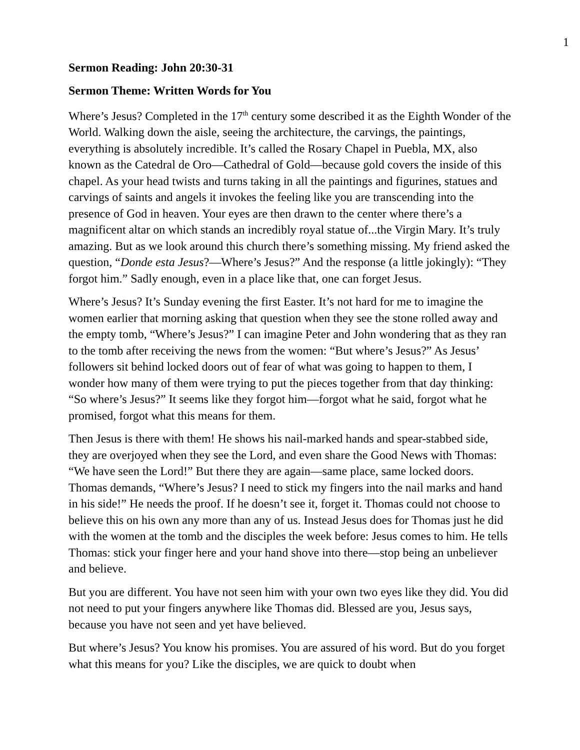1
Sermon Reading: John 20:30-31
Sermon Theme: Written Words for You
Where’s Jesus? Completed in the 17<sup>th</sup> century some described it as the Eighth Wonder of the World. Walking down the aisle, seeing the architecture, the carvings, the paintings, everything is absolutely incredible. It’s called the Rosary Chapel in Puebla, MX, also known as the Catedral de Oro—Cathedral of Gold—because gold covers the inside of this chapel. As your head twists and turns taking in all the paintings and figurines, statues and carvings of saints and angels it invokes the feeling like you are transcending into the presence of God in heaven. Your eyes are then drawn to the center where there’s a magnificent altar on which stands an incredibly royal statue of...the Virgin Mary. It’s truly amazing. But as we look around this church there’s something missing. My friend asked the question, “Donde esta Jesus?—Where’s Jesus?” And the response (a little jokingly): “They forgot him.” Sadly enough, even in a place like that, one can forget Jesus.
Where’s Jesus? It’s Sunday evening the first Easter. It’s not hard for me to imagine the women earlier that morning asking that question when they see the stone rolled away and the empty tomb, “Where’s Jesus?” I can imagine Peter and John wondering that as they ran to the tomb after receiving the news from the women: “But where’s Jesus?” As Jesus’ followers sit behind locked doors out of fear of what was going to happen to them, I wonder how many of them were trying to put the pieces together from that day thinking: “So where’s Jesus?” It seems like they forgot him—forgot what he said, forgot what he promised, forgot what this means for them.
Then Jesus is there with them! He shows his nail-marked hands and spear-stabbed side, they are overjoyed when they see the Lord, and even share the Good News with Thomas: “We have seen the Lord!” But there they are again—same place, same locked doors. Thomas demands, “Where’s Jesus? I need to stick my fingers into the nail marks and hand in his side!” He needs the proof. If he doesn’t see it, forget it. Thomas could not choose to believe this on his own any more than any of us. Instead Jesus does for Thomas just he did with the women at the tomb and the disciples the week before: Jesus comes to him. He tells Thomas: stick your finger here and your hand shove into there—stop being an unbeliever and believe.
But you are different. You have not seen him with your own two eyes like they did. You did not need to put your fingers anywhere like Thomas did. Blessed are you, Jesus says, because you have not seen and yet have believed.
But where’s Jesus? You know his promises. You are assured of his word. But do you forget what this means for you? Like the disciples, we are quick to doubt when